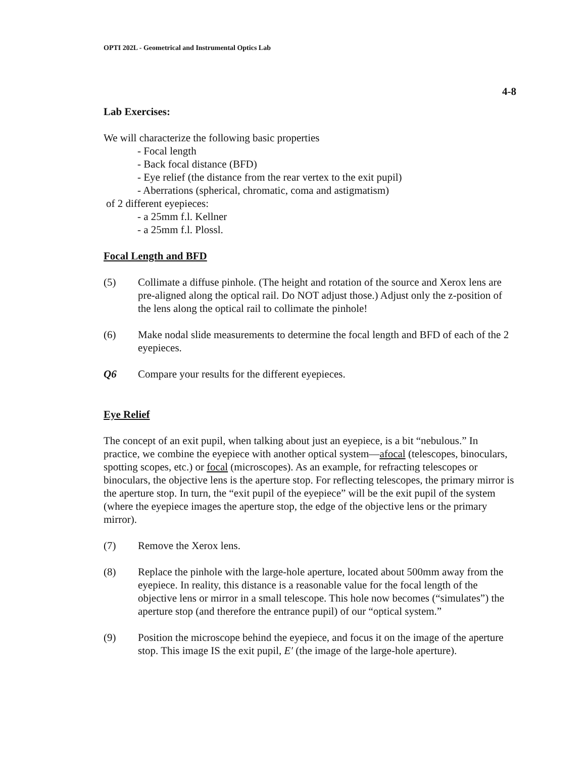OPTI 202L - Geometrical and Instrumental Optics Lab
4-8
Lab Exercises:
We will characterize the following basic properties
- Focal length
- Back focal distance (BFD)
- Eye relief (the distance from the rear vertex to the exit pupil)
- Aberrations (spherical, chromatic, coma and astigmatism)
of 2 different eyepieces:
- a 25mm f.l. Kellner
- a 25mm f.l. Plossl.
Focal Length and BFD
(5) Collimate a diffuse pinhole. (The height and rotation of the source and Xerox lens are pre-aligned along the optical rail. Do NOT adjust those.) Adjust only the z-position of the lens along the optical rail to collimate the pinhole!
(6) Make nodal slide measurements to determine the focal length and BFD of each of the 2 eyepieces.
Q6 Compare your results for the different eyepieces.
Eye Relief
The concept of an exit pupil, when talking about just an eyepiece, is a bit “nebulous.” In practice, we combine the eyepiece with another optical system—afocal (telescopes, binoculars, spotting scopes, etc.) or focal (microscopes). As an example, for refracting telescopes or binoculars, the objective lens is the aperture stop. For reflecting telescopes, the primary mirror is the aperture stop. In turn, the “exit pupil of the eyepiece” will be the exit pupil of the system (where the eyepiece images the aperture stop, the edge of the objective lens or the primary mirror).
(7) Remove the Xerox lens.
(8) Replace the pinhole with the large-hole aperture, located about 500mm away from the eyepiece. In reality, this distance is a reasonable value for the focal length of the objective lens or mirror in a small telescope. This hole now becomes (“simulates”) the aperture stop (and therefore the entrance pupil) of our “optical system.”
(9) Position the microscope behind the eyepiece, and focus it on the image of the aperture stop. This image IS the exit pupil, E′ (the image of the large-hole aperture).